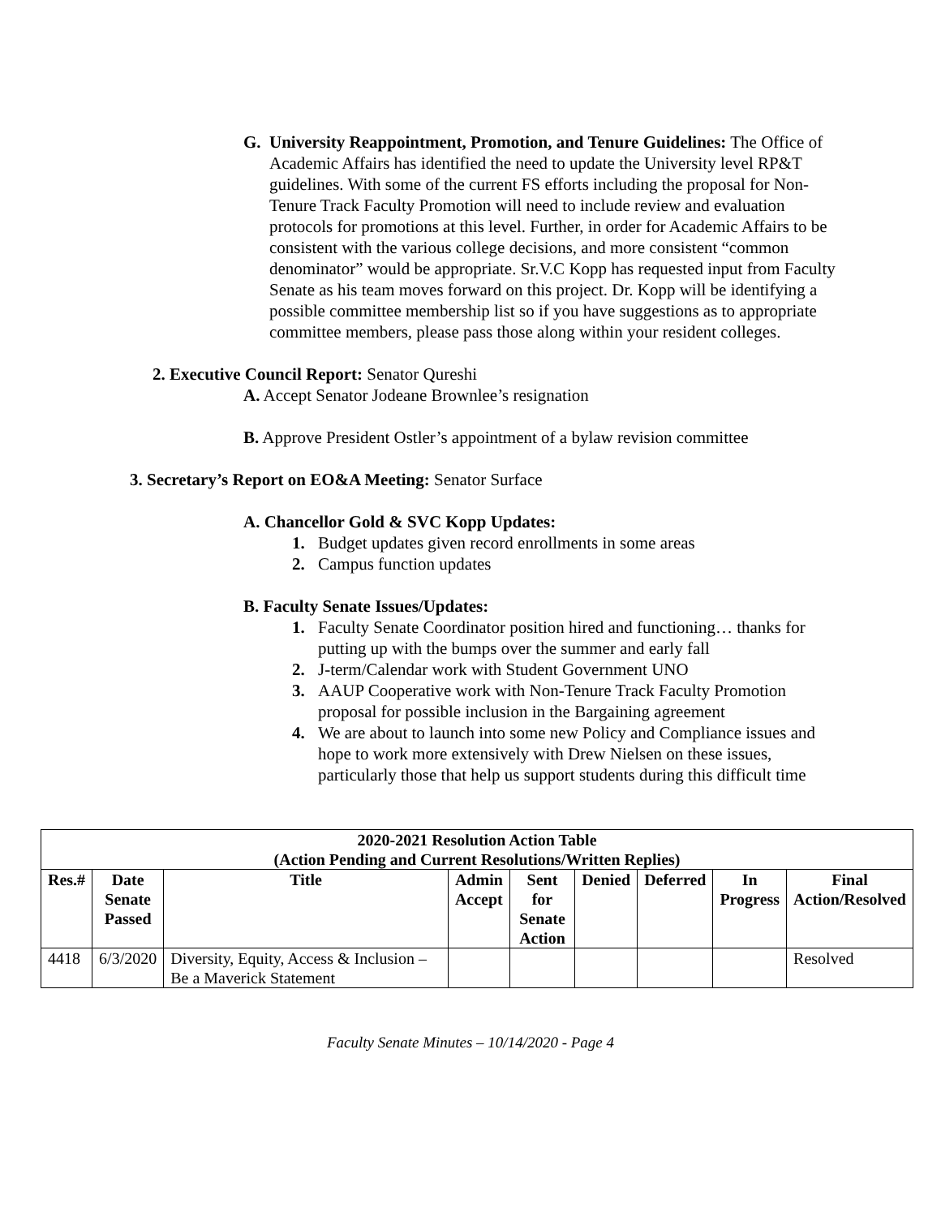G. University Reappointment, Promotion, and Tenure Guidelines: The Office of Academic Affairs has identified the need to update the University level RP&T guidelines. With some of the current FS efforts including the proposal for Non-Tenure Track Faculty Promotion will need to include review and evaluation protocols for promotions at this level. Further, in order for Academic Affairs to be consistent with the various college decisions, and more consistent “common denominator” would be appropriate. Sr.V.C Kopp has requested input from Faculty Senate as his team moves forward on this project. Dr. Kopp will be identifying a possible committee membership list so if you have suggestions as to appropriate committee members, please pass those along within your resident colleges.
2. Executive Council Report: Senator Qureshi
A. Accept Senator Jodeane Brownlee’s resignation
B. Approve President Ostler’s appointment of a bylaw revision committee
3. Secretary’s Report on EO&A Meeting: Senator Surface
A. Chancellor Gold & SVC Kopp Updates:
1. Budget updates given record enrollments in some areas
2. Campus function updates
B. Faculty Senate Issues/Updates:
1. Faculty Senate Coordinator position hired and functioning… thanks for putting up with the bumps over the summer and early fall
2. J-term/Calendar work with Student Government UNO
3. AAUP Cooperative work with Non-Tenure Track Faculty Promotion proposal for possible inclusion in the Bargaining agreement
4. We are about to launch into some new Policy and Compliance issues and hope to work more extensively with Drew Nielsen on these issues, particularly those that help us support students during this difficult time
| 2020-2021 Resolution Action Table (Action Pending and Current Resolutions/Written Replies) | | | | | | | | |
| --- | --- | --- | --- | --- | --- | --- | --- | --- |
| Res.# | Date Senate Passed | Title | Admin Accept | Sent for Senate Action | Denied | Deferred | In Progress | Final Action/Resolved |
| 4418 | 6/3/2020 | Diversity, Equity, Access & Inclusion – Be a Maverick Statement | | | | | | Resolved |
Faculty Senate Minutes – 10/14/2020 - Page 4